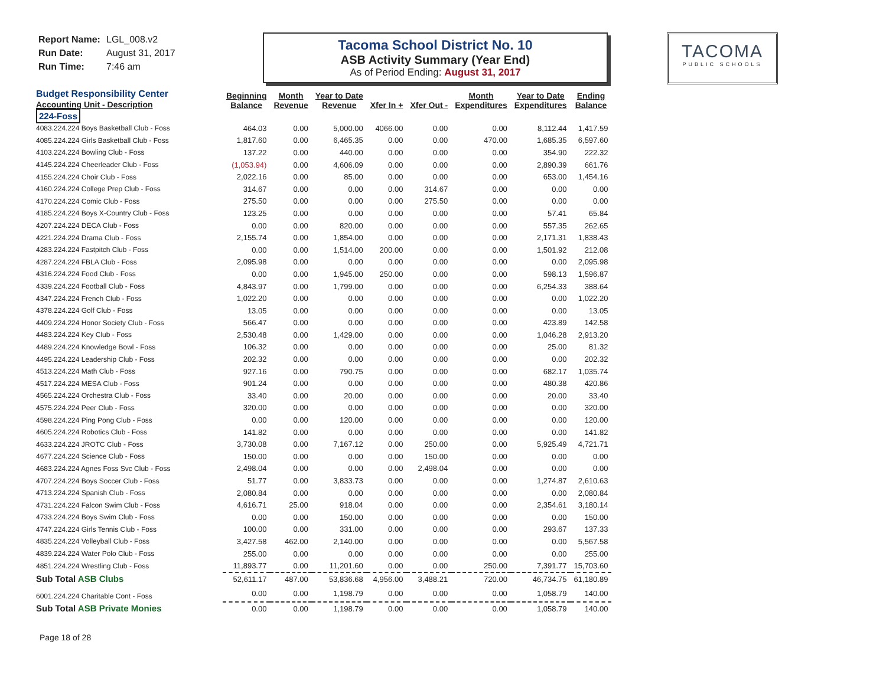Report Name: LGL_008.v2
Run Date: August 31, 2017
Run Time: 7:46 am
Tacoma School District No. 10
ASB Activity Summary (Year End)
As of Period Ending: August 31, 2017
TACOMA
PUBLIC SCHOOLS
| Budget Responsibility Center Accounting Unit - Description | Beginning Balance | Month Revenue | Year to Date Revenue | Xfer In + | Xfer Out - | Month Expenditures | Year to Date Expenditures | Ending Balance |
| --- | --- | --- | --- | --- | --- | --- | --- | --- |
| 224-Foss | | | | | | | | |
| 4083.224.224 Boys Basketball Club - Foss | 464.03 | 0.00 | 5,000.00 | 4066.00 | 0.00 | 0.00 | 8,112.44 | 1,417.59 |
| 4085.224.224 Girls Basketball Club - Foss | 1,817.60 | 0.00 | 6,465.35 | 0.00 | 0.00 | 470.00 | 1,685.35 | 6,597.60 |
| 4103.224.224 Bowling Club - Foss | 137.22 | 0.00 | 440.00 | 0.00 | 0.00 | 0.00 | 354.90 | 222.32 |
| 4145.224.224 Cheerleader Club - Foss | (1,053.94) | 0.00 | 4,606.09 | 0.00 | 0.00 | 0.00 | 2,890.39 | 661.76 |
| 4155.224.224 Choir Club - Foss | 2,022.16 | 0.00 | 85.00 | 0.00 | 0.00 | 0.00 | 653.00 | 1,454.16 |
| 4160.224.224 College Prep Club - Foss | 314.67 | 0.00 | 0.00 | 0.00 | 314.67 | 0.00 | 0.00 | 0.00 |
| 4170.224.224 Comic Club - Foss | 275.50 | 0.00 | 0.00 | 0.00 | 275.50 | 0.00 | 0.00 | 0.00 |
| 4185.224.224 Boys X-Country Club - Foss | 123.25 | 0.00 | 0.00 | 0.00 | 0.00 | 0.00 | 57.41 | 65.84 |
| 4207.224.224 DECA Club - Foss | 0.00 | 0.00 | 820.00 | 0.00 | 0.00 | 0.00 | 557.35 | 262.65 |
| 4221.224.224 Drama Club - Foss | 2,155.74 | 0.00 | 1,854.00 | 0.00 | 0.00 | 0.00 | 2,171.31 | 1,838.43 |
| 4283.224.224 Fastpitch Club - Foss | 0.00 | 0.00 | 1,514.00 | 200.00 | 0.00 | 0.00 | 1,501.92 | 212.08 |
| 4287.224.224 FBLA Club - Foss | 2,095.98 | 0.00 | 0.00 | 0.00 | 0.00 | 0.00 | 0.00 | 2,095.98 |
| 4316.224.224 Food Club - Foss | 0.00 | 0.00 | 1,945.00 | 250.00 | 0.00 | 0.00 | 598.13 | 1,596.87 |
| 4339.224.224 Football Club - Foss | 4,843.97 | 0.00 | 1,799.00 | 0.00 | 0.00 | 0.00 | 6,254.33 | 388.64 |
| 4347.224.224 French Club - Foss | 1,022.20 | 0.00 | 0.00 | 0.00 | 0.00 | 0.00 | 0.00 | 1,022.20 |
| 4378.224.224 Golf Club - Foss | 13.05 | 0.00 | 0.00 | 0.00 | 0.00 | 0.00 | 0.00 | 13.05 |
| 4409.224.224 Honor Society Club - Foss | 566.47 | 0.00 | 0.00 | 0.00 | 0.00 | 0.00 | 423.89 | 142.58 |
| 4483.224.224 Key Club - Foss | 2,530.48 | 0.00 | 1,429.00 | 0.00 | 0.00 | 0.00 | 1,046.28 | 2,913.20 |
| 4489.224.224 Knowledge Bowl - Foss | 106.32 | 0.00 | 0.00 | 0.00 | 0.00 | 0.00 | 25.00 | 81.32 |
| 4495.224.224 Leadership Club - Foss | 202.32 | 0.00 | 0.00 | 0.00 | 0.00 | 0.00 | 0.00 | 202.32 |
| 4513.224.224 Math Club - Foss | 927.16 | 0.00 | 790.75 | 0.00 | 0.00 | 0.00 | 682.17 | 1,035.74 |
| 4517.224.224 MESA Club - Foss | 901.24 | 0.00 | 0.00 | 0.00 | 0.00 | 0.00 | 480.38 | 420.86 |
| 4565.224.224 Orchestra Club - Foss | 33.40 | 0.00 | 20.00 | 0.00 | 0.00 | 0.00 | 20.00 | 33.40 |
| 4575.224.224 Peer Club - Foss | 320.00 | 0.00 | 0.00 | 0.00 | 0.00 | 0.00 | 0.00 | 320.00 |
| 4598.224.224 Ping Pong Club - Foss | 0.00 | 0.00 | 120.00 | 0.00 | 0.00 | 0.00 | 0.00 | 120.00 |
| 4605.224.224 Robotics Club - Foss | 141.82 | 0.00 | 0.00 | 0.00 | 0.00 | 0.00 | 0.00 | 141.82 |
| 4633.224.224 JROTC Club - Foss | 3,730.08 | 0.00 | 7,167.12 | 0.00 | 250.00 | 0.00 | 5,925.49 | 4,721.71 |
| 4677.224.224 Science Club - Foss | 150.00 | 0.00 | 0.00 | 0.00 | 150.00 | 0.00 | 0.00 | 0.00 |
| 4683.224.224 Agnes Foss Svc Club - Foss | 2,498.04 | 0.00 | 0.00 | 0.00 | 2,498.04 | 0.00 | 0.00 | 0.00 |
| 4707.224.224 Boys Soccer Club - Foss | 51.77 | 0.00 | 3,833.73 | 0.00 | 0.00 | 0.00 | 1,274.87 | 2,610.63 |
| 4713.224.224 Spanish Club - Foss | 2,080.84 | 0.00 | 0.00 | 0.00 | 0.00 | 0.00 | 0.00 | 2,080.84 |
| 4731.224.224 Falcon Swim Club - Foss | 4,616.71 | 25.00 | 918.04 | 0.00 | 0.00 | 0.00 | 2,354.61 | 3,180.14 |
| 4733.224.224 Boys Swim Club - Foss | 0.00 | 0.00 | 150.00 | 0.00 | 0.00 | 0.00 | 0.00 | 150.00 |
| 4747.224.224 Girls Tennis Club - Foss | 100.00 | 0.00 | 331.00 | 0.00 | 0.00 | 0.00 | 293.67 | 137.33 |
| 4835.224.224 Volleyball Club - Foss | 3,427.58 | 462.00 | 2,140.00 | 0.00 | 0.00 | 0.00 | 0.00 | 5,567.58 |
| 4839.224.224 Water Polo Club - Foss | 255.00 | 0.00 | 0.00 | 0.00 | 0.00 | 0.00 | 0.00 | 255.00 |
| 4851.224.224 Wrestling Club - Foss | 11,893.77 | 0.00 | 11,201.60 | 0.00 | 0.00 | 250.00 | 7,391.77 | 15,703.60 |
| Sub Total ASB Clubs | 52,611.17 | 487.00 | 53,836.68 | 4,956.00 | 3,488.21 | 720.00 | 46,734.75 | 61,180.89 |
| 6001.224.224 Charitable Cont - Foss | 0.00 | 0.00 | 1,198.79 | 0.00 | 0.00 | 0.00 | 1,058.79 | 140.00 |
| Sub Total ASB Private Monies | 0.00 | 0.00 | 1,198.79 | 0.00 | 0.00 | 0.00 | 1,058.79 | 140.00 |
Page 18 of 28